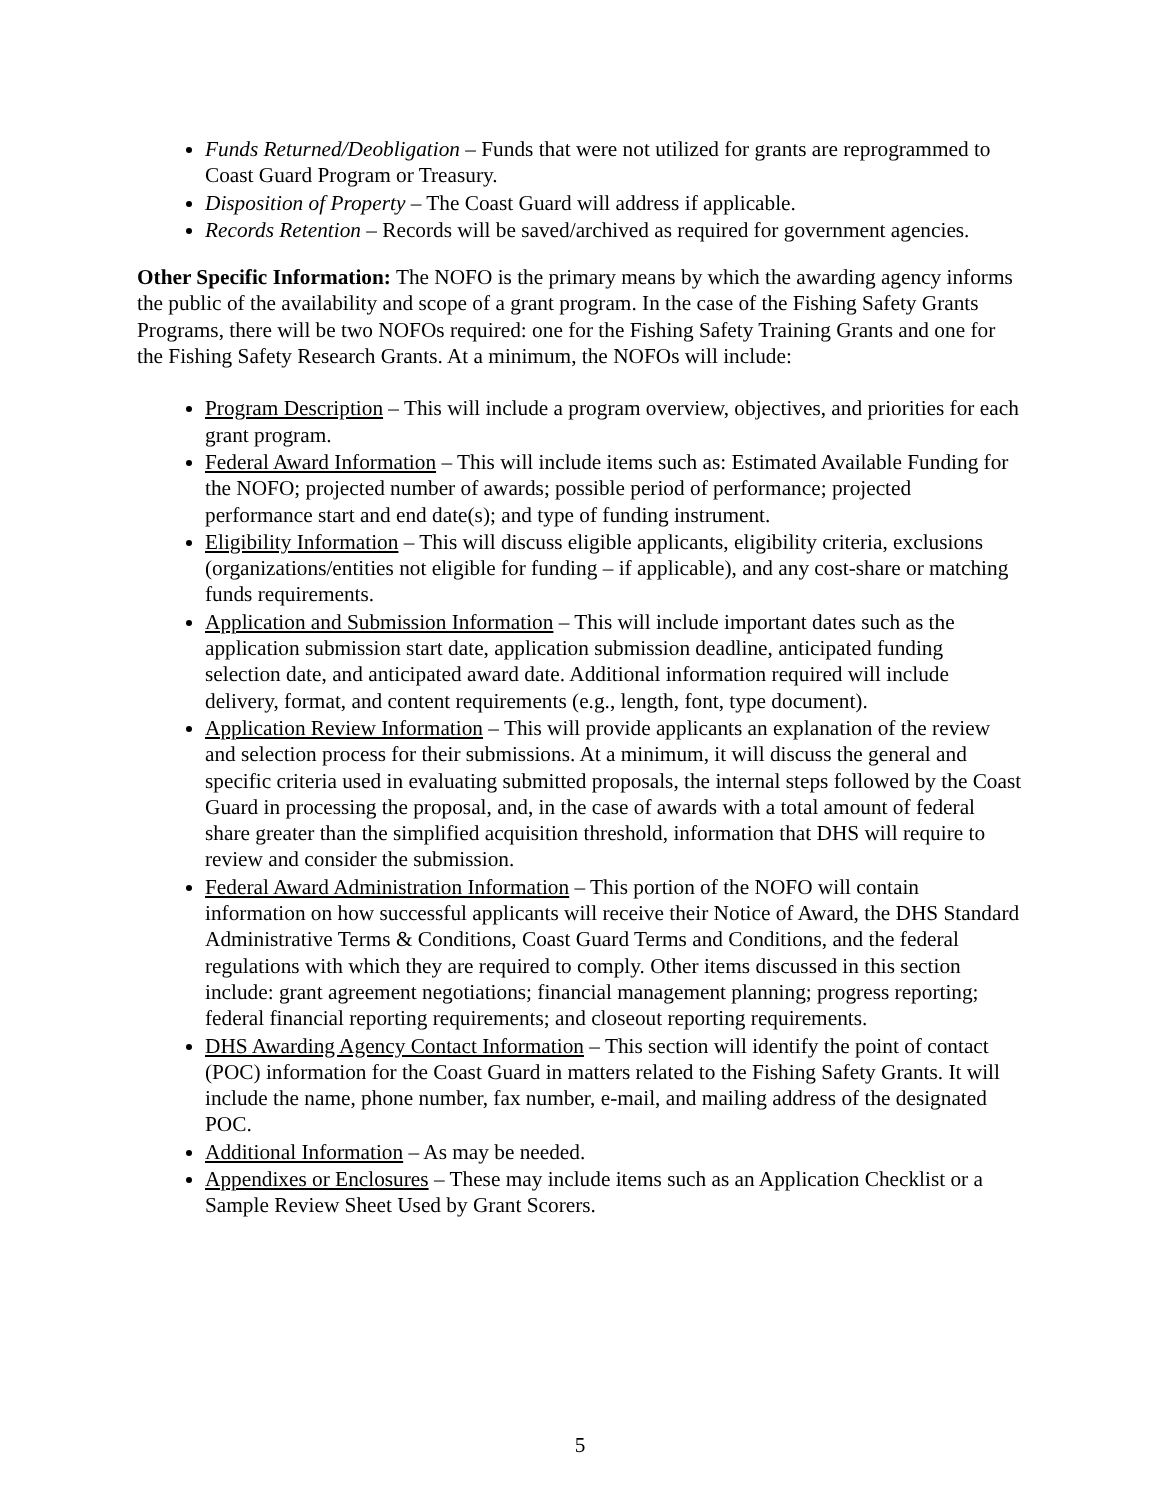Funds Returned/Deobligation – Funds that were not utilized for grants are reprogrammed to Coast Guard Program or Treasury.
Disposition of Property – The Coast Guard will address if applicable.
Records Retention – Records will be saved/archived as required for government agencies.
Other Specific Information: The NOFO is the primary means by which the awarding agency informs the public of the availability and scope of a grant program. In the case of the Fishing Safety Grants Programs, there will be two NOFOs required: one for the Fishing Safety Training Grants and one for the Fishing Safety Research Grants. At a minimum, the NOFOs will include:
Program Description – This will include a program overview, objectives, and priorities for each grant program.
Federal Award Information – This will include items such as: Estimated Available Funding for the NOFO; projected number of awards; possible period of performance; projected performance start and end date(s); and type of funding instrument.
Eligibility Information – This will discuss eligible applicants, eligibility criteria, exclusions (organizations/entities not eligible for funding – if applicable), and any cost-share or matching funds requirements.
Application and Submission Information – This will include important dates such as the application submission start date, application submission deadline, anticipated funding selection date, and anticipated award date. Additional information required will include delivery, format, and content requirements (e.g., length, font, type document).
Application Review Information – This will provide applicants an explanation of the review and selection process for their submissions. At a minimum, it will discuss the general and specific criteria used in evaluating submitted proposals, the internal steps followed by the Coast Guard in processing the proposal, and, in the case of awards with a total amount of federal share greater than the simplified acquisition threshold, information that DHS will require to review and consider the submission.
Federal Award Administration Information – This portion of the NOFO will contain information on how successful applicants will receive their Notice of Award, the DHS Standard Administrative Terms & Conditions, Coast Guard Terms and Conditions, and the federal regulations with which they are required to comply. Other items discussed in this section include: grant agreement negotiations; financial management planning; progress reporting; federal financial reporting requirements; and closeout reporting requirements.
DHS Awarding Agency Contact Information – This section will identify the point of contact (POC) information for the Coast Guard in matters related to the Fishing Safety Grants. It will include the name, phone number, fax number, e-mail, and mailing address of the designated POC.
Additional Information – As may be needed.
Appendixes or Enclosures – These may include items such as an Application Checklist or a Sample Review Sheet Used by Grant Scorers.
5